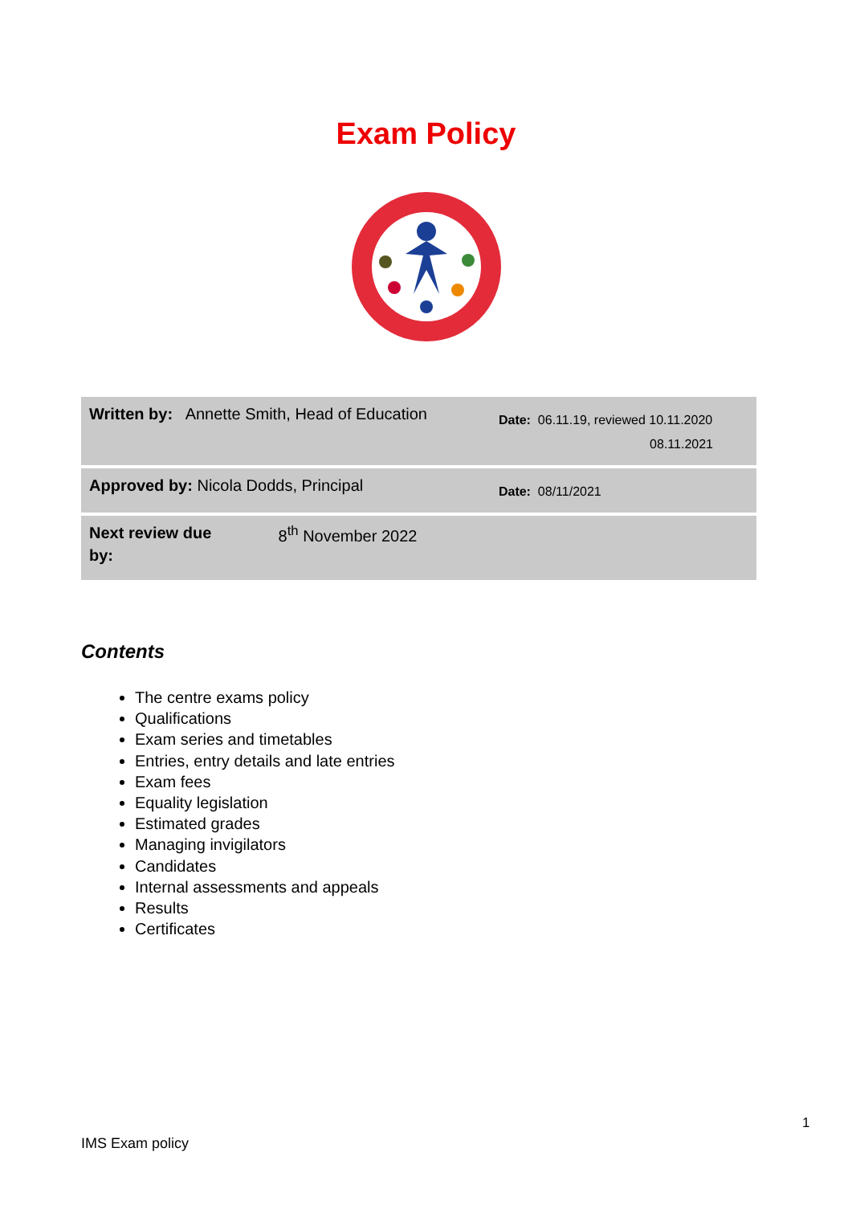Exam Policy
| Written by: Annette Smith, Head of Education | Date: 06.11.19, reviewed 10.11.2020 08.11.2021 |
| Approved by: Nicola Dodds, Principal | Date: 08/11/2021 |
| Next review due by: 8<sup>th</sup> November 2022 | |
Contents
The centre exams policy
Qualifications
Exam series and timetables
Entries, entry details and late entries
Exam fees
Equality legislation
Estimated grades
Managing invigilators
Candidates
Internal assessments and appeals
Results
Certificates
1
IMS Exam policy